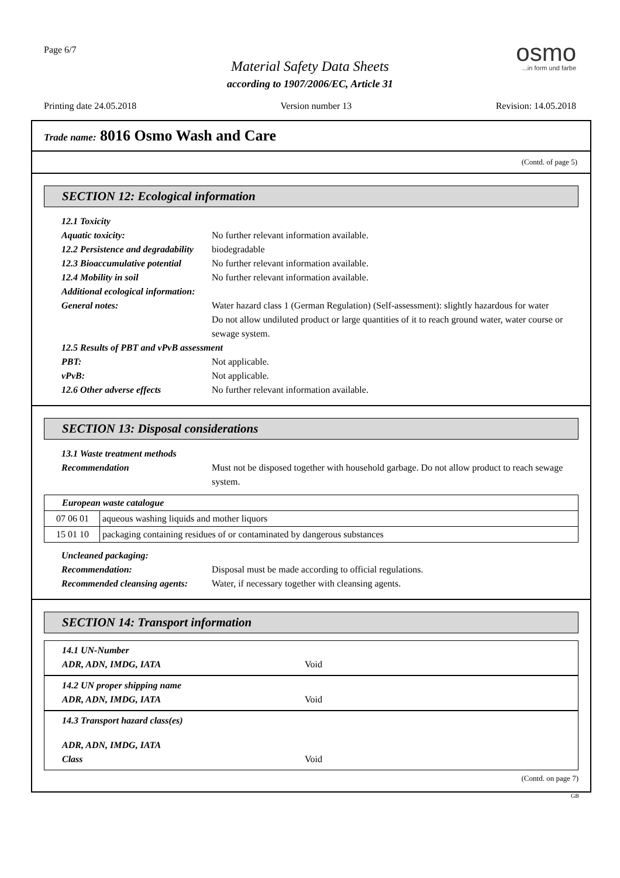Page 6/7
Material Safety Data Sheets
according to 1907/2006/EC, Article 31
osmo...in form und farbe
Printing date 24.05.2018 Version number 13 Revision: 14.05.2018
Trade name: 8016 Osmo Wash and Care
(Contd. of page 5)
SECTION 12: Ecological information
12.1 Toxicity
Aquatic toxicity: No further relevant information available.
12.2 Persistence and degradability biodegradable
12.3 Bioaccumulative potential No further relevant information available.
12.4 Mobility in soil No further relevant information available.
Additional ecological information:
General notes: Water hazard class 1 (German Regulation) (Self-assessment): slightly hazardous for water
Do not allow undiluted product or large quantities of it to reach ground water, water course or sewage system.
12.5 Results of PBT and vPvB assessment
PBT: Not applicable.
vPvB: Not applicable.
12.6 Other adverse effects No further relevant information available.
SECTION 13: Disposal considerations
13.1 Waste treatment methods
Recommendation Must not be disposed together with household garbage. Do not allow product to reach sewage system.
| European waste catalogue | |
| 07 06 01 | aqueous washing liquids and mother liquors |
| 15 01 10 | packaging containing residues of or contaminated by dangerous substances |
Uncleaned packaging:
Recommendation: Disposal must be made according to official regulations.
Recommended cleansing agents: Water, if necessary together with cleansing agents.
SECTION 14: Transport information
14.1 UN-Number
ADR, ADN, IMDG, IATA Void
14.2 UN proper shipping name
ADR, ADN, IMDG, IATA Void
14.3 Transport hazard class(es)
ADR, ADN, IMDG, IATA
Class Void
(Contd. on page 7)
GB